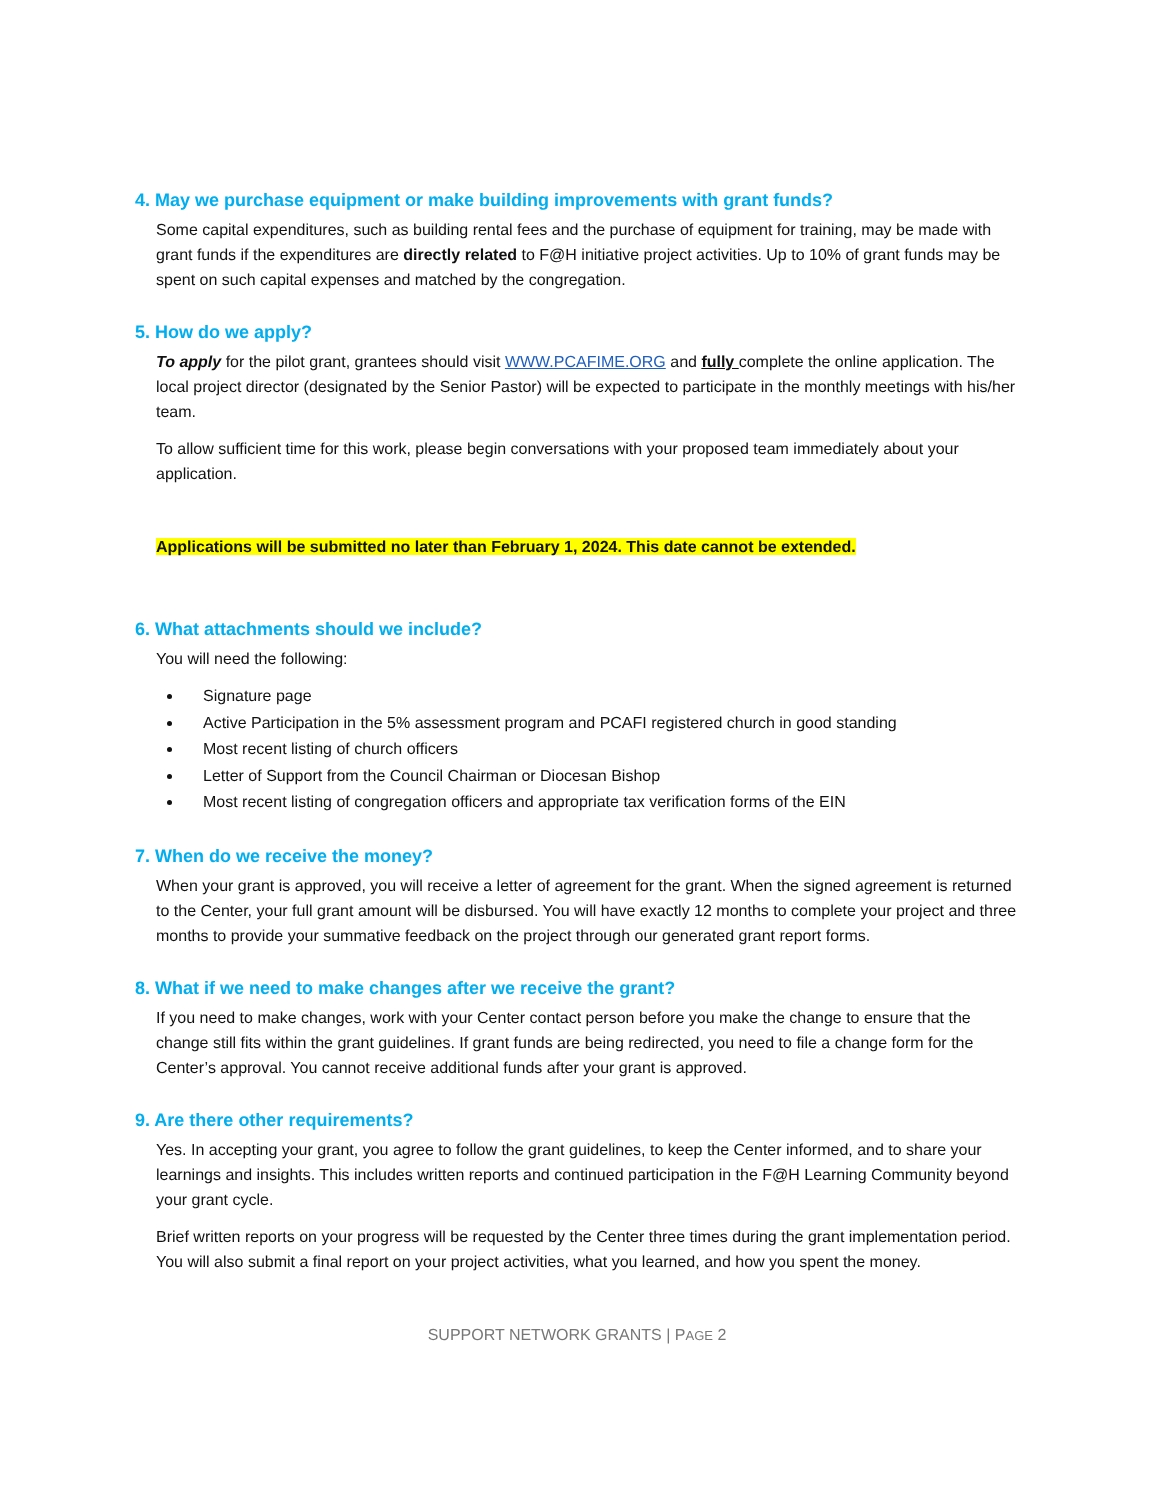4. May we purchase equipment or make building improvements with grant funds?
Some capital expenditures, such as building rental fees and the purchase of equipment for training, may be made with grant funds if the expenditures are directly related to F@H initiative project activities. Up to 10% of grant funds may be spent on such capital expenses and matched by the congregation.
5. How do we apply?
To apply for the pilot grant, grantees should visit WWW.PCAFIME.ORG and fully complete the online application. The local project director (designated by the Senior Pastor) will be expected to participate in the monthly meetings with his/her team.
To allow sufficient time for this work, please begin conversations with your proposed team immediately about your application.
Applications will be submitted no later than February 1, 2024. This date cannot be extended.
6. What attachments should we include?
You will need the following:
Signature page
Active Participation in the 5% assessment program and PCAFI registered church in good standing
Most recent listing of church officers
Letter of Support from the Council Chairman or Diocesan Bishop
Most recent listing of congregation officers and appropriate tax verification forms of the EIN
7. When do we receive the money?
When your grant is approved, you will receive a letter of agreement for the grant. When the signed agreement is returned to the Center, your full grant amount will be disbursed. You will have exactly 12 months to complete your project and three months to provide your summative feedback on the project through our generated grant report forms.
8. What if we need to make changes after we receive the grant?
If you need to make changes, work with your Center contact person before you make the change to ensure that the change still fits within the grant guidelines. If grant funds are being redirected, you need to file a change form for the Center’s approval. You cannot receive additional funds after your grant is approved.
9. Are there other requirements?
Yes. In accepting your grant, you agree to follow the grant guidelines, to keep the Center informed, and to share your learnings and insights. This includes written reports and continued participation in the F@H Learning Community beyond your grant cycle.
Brief written reports on your progress will be requested by the Center three times during the grant implementation period. You will also submit a final report on your project activities, what you learned, and how you spent the money.
SUPPORT NETWORK GRANTS | PAGE 2